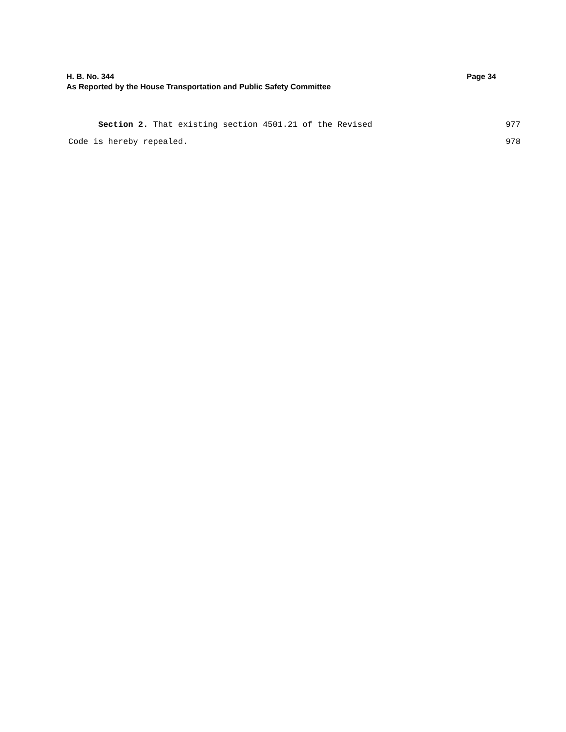H. B. No. 344 Page 34
As Reported by the House Transportation and Public Safety Committee
Section 2. That existing section 4501.21 of the Revised 977
Code is hereby repealed. 978